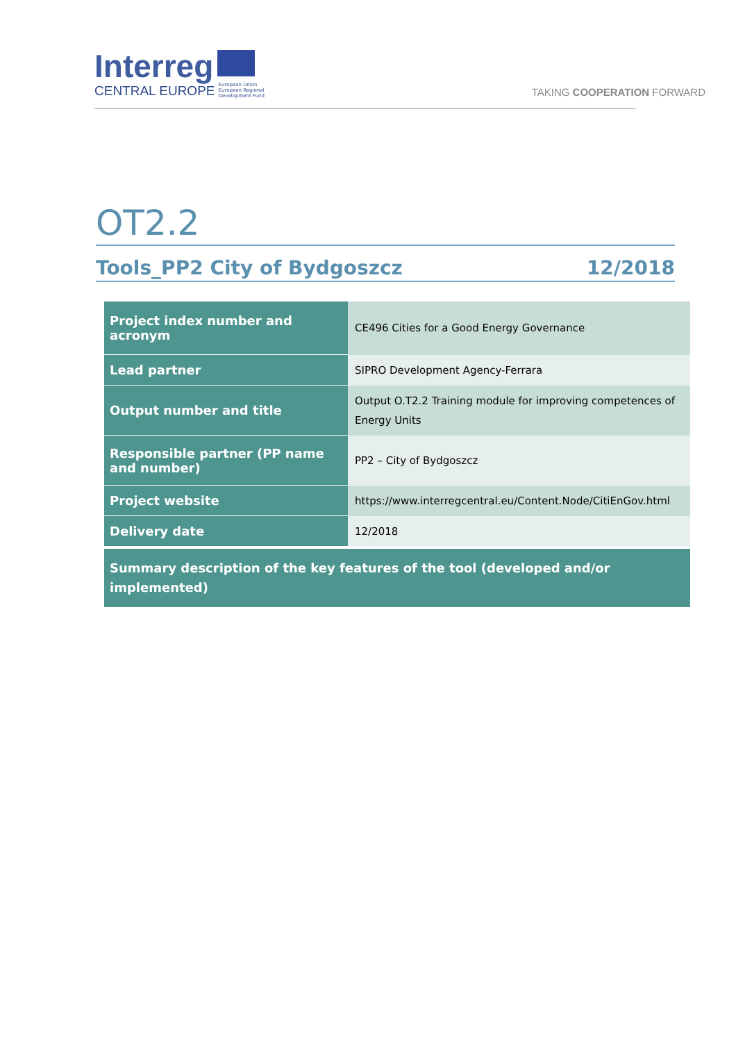Interreg
CENTRAL EUROPE European Union
European Regional
Development Fund
TAKING COOPERATION FORWARD
OT2.2
Tools_PP2 City of Bydgoszcz 12/2018
| Project index number and acronym | CE496 Cities for a Good Energy Governance |
| Lead partner | SIPRO Development Agency-Ferrara |
| Output number and title | Output O.T2.2 Training module for improving competences of Energy Units |
| Responsible partner (PP name and number) | PP2 – City of Bydgoszcz |
| Project website | https://www.interregcentral.eu/Content.Node/CitiEnGov.html |
| Delivery date | 12/2018 |
| Summary description of the key features of the tool (developed and/or implemented) | |